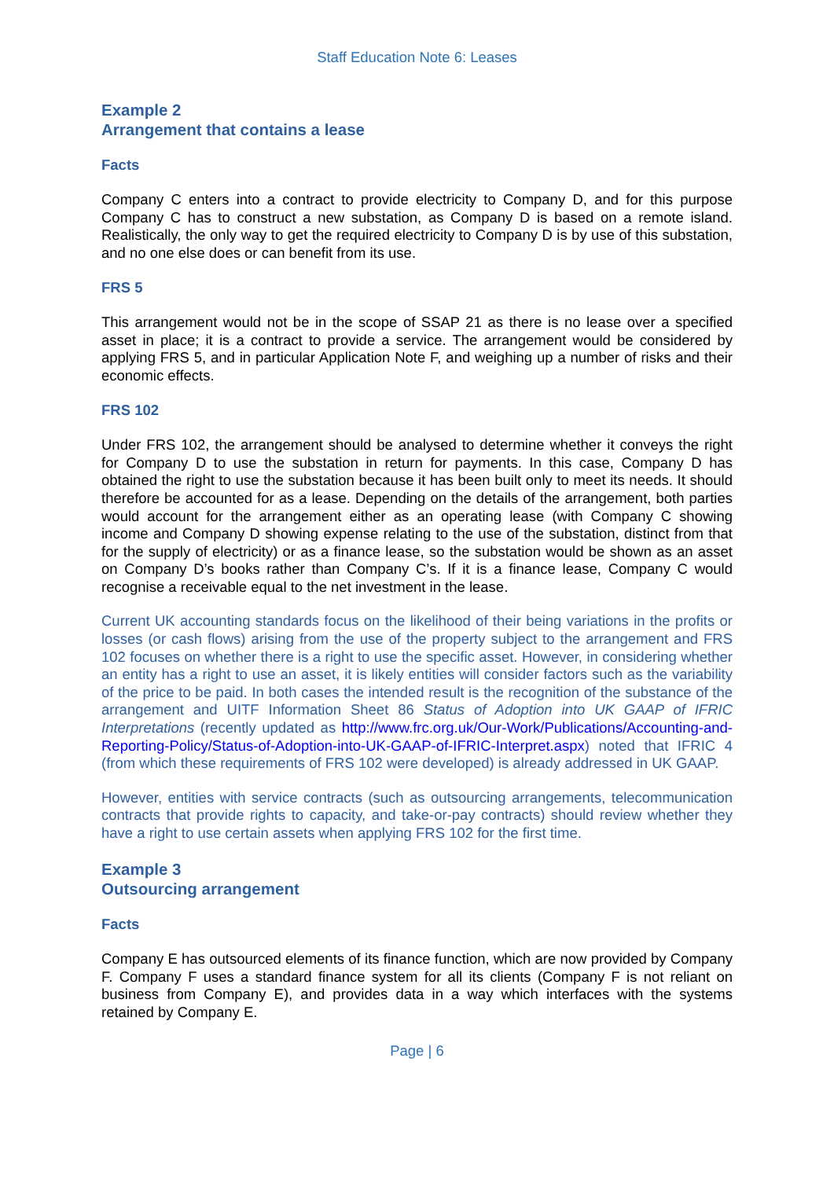Staff Education Note 6: Leases
Example 2
Arrangement that contains a lease
Facts
Company C enters into a contract to provide electricity to Company D, and for this purpose Company C has to construct a new substation, as Company D is based on a remote island. Realistically, the only way to get the required electricity to Company D is by use of this substation, and no one else does or can benefit from its use.
FRS 5
This arrangement would not be in the scope of SSAP 21 as there is no lease over a specified asset in place; it is a contract to provide a service. The arrangement would be considered by applying FRS 5, and in particular Application Note F, and weighing up a number of risks and their economic effects.
FRS 102
Under FRS 102, the arrangement should be analysed to determine whether it conveys the right for Company D to use the substation in return for payments. In this case, Company D has obtained the right to use the substation because it has been built only to meet its needs. It should therefore be accounted for as a lease. Depending on the details of the arrangement, both parties would account for the arrangement either as an operating lease (with Company C showing income and Company D showing expense relating to the use of the substation, distinct from that for the supply of electricity) or as a finance lease, so the substation would be shown as an asset on Company D’s books rather than Company C’s. If it is a finance lease, Company C would recognise a receivable equal to the net investment in the lease.
Current UK accounting standards focus on the likelihood of their being variations in the profits or losses (or cash flows) arising from the use of the property subject to the arrangement and FRS 102 focuses on whether there is a right to use the specific asset. However, in considering whether an entity has a right to use an asset, it is likely entities will consider factors such as the variability of the price to be paid. In both cases the intended result is the recognition of the substance of the arrangement and UITF Information Sheet 86 Status of Adoption into UK GAAP of IFRIC Interpretations (recently updated as http://www.frc.org.uk/Our-Work/Publications/Accounting-and-Reporting-Policy/Status-of-Adoption-into-UK-GAAP-of-IFRIC-Interpret.aspx) noted that IFRIC 4 (from which these requirements of FRS 102 were developed) is already addressed in UK GAAP.
However, entities with service contracts (such as outsourcing arrangements, telecommunication contracts that provide rights to capacity, and take-or-pay contracts) should review whether they have a right to use certain assets when applying FRS 102 for the first time.
Example 3
Outsourcing arrangement
Facts
Company E has outsourced elements of its finance function, which are now provided by Company F. Company F uses a standard finance system for all its clients (Company F is not reliant on business from Company E), and provides data in a way which interfaces with the systems retained by Company E.
Page | 6